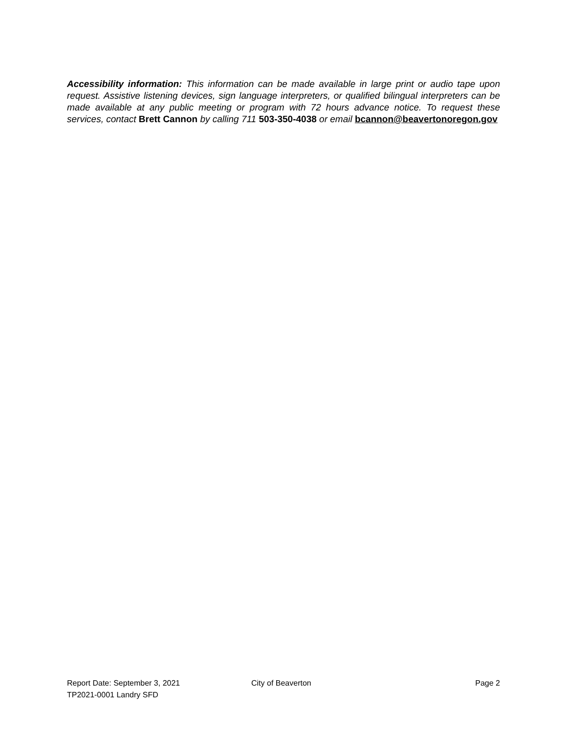Accessibility information: This information can be made available in large print or audio tape upon request. Assistive listening devices, sign language interpreters, or qualified bilingual interpreters can be made available at any public meeting or program with 72 hours advance notice. To request these services, contact Brett Cannon by calling 711 503-350-4038 or email bcannon@beavertonoregon.gov
Report Date: September 3, 2021 City of Beaverton Page 2
TP2021-0001 Landry SFD